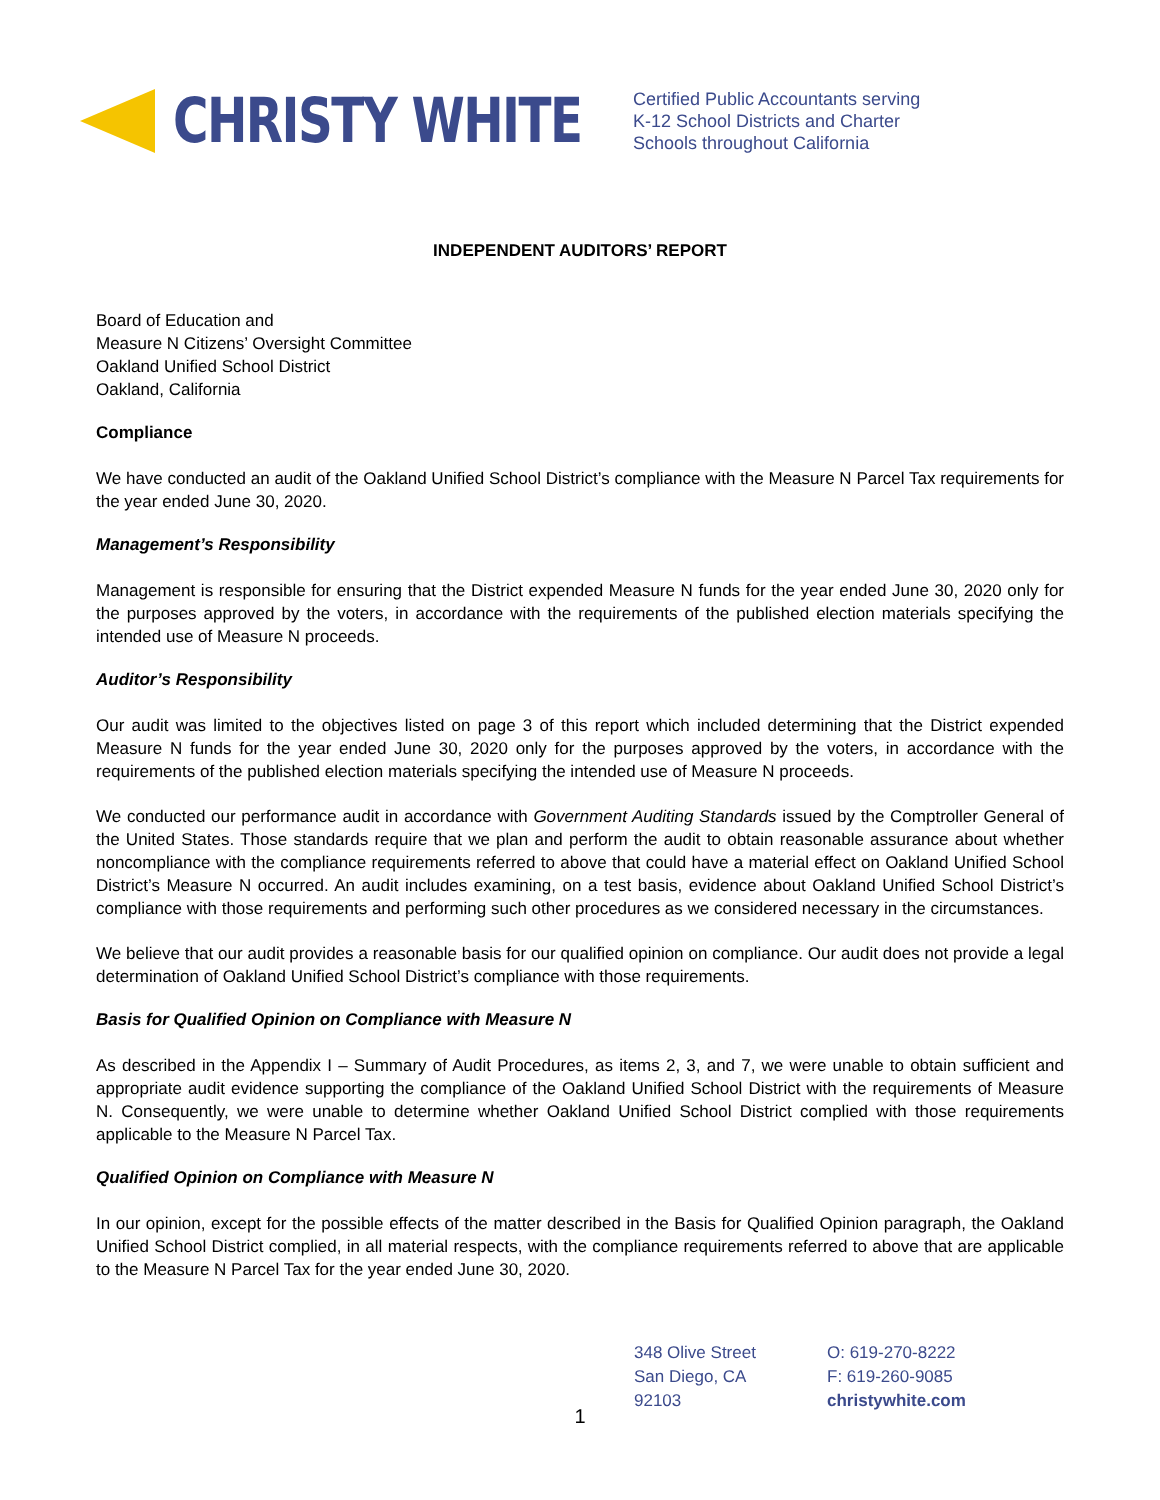CHRISTY WHITE
Certified Public Accountants serving
K-12 School Districts and Charter
Schools throughout California
INDEPENDENT AUDITORS’ REPORT
Board of Education and
Measure N Citizens’ Oversight Committee
Oakland Unified School District
Oakland, California
Compliance
We have conducted an audit of the Oakland Unified School District’s compliance with the Measure N Parcel Tax requirements for the year ended June 30, 2020.
Management’s Responsibility
Management is responsible for ensuring that the District expended Measure N funds for the year ended June 30, 2020 only for the purposes approved by the voters, in accordance with the requirements of the published election materials specifying the intended use of Measure N proceeds.
Auditor’s Responsibility
Our audit was limited to the objectives listed on page 3 of this report which included determining that the District expended Measure N funds for the year ended June 30, 2020 only for the purposes approved by the voters, in accordance with the requirements of the published election materials specifying the intended use of Measure N proceeds.
We conducted our performance audit in accordance with Government Auditing Standards issued by the Comptroller General of the United States. Those standards require that we plan and perform the audit to obtain reasonable assurance about whether noncompliance with the compliance requirements referred to above that could have a material effect on Oakland Unified School District’s Measure N occurred. An audit includes examining, on a test basis, evidence about Oakland Unified School District’s compliance with those requirements and performing such other procedures as we considered necessary in the circumstances.
We believe that our audit provides a reasonable basis for our qualified opinion on compliance. Our audit does not provide a legal determination of Oakland Unified School District’s compliance with those requirements.
Basis for Qualified Opinion on Compliance with Measure N
As described in the Appendix I – Summary of Audit Procedures, as items 2, 3, and 7, we were unable to obtain sufficient and appropriate audit evidence supporting the compliance of the Oakland Unified School District with the requirements of Measure N. Consequently, we were unable to determine whether Oakland Unified School District complied with those requirements applicable to the Measure N Parcel Tax.
Qualified Opinion on Compliance with Measure N
In our opinion, except for the possible effects of the matter described in the Basis for Qualified Opinion paragraph, the Oakland Unified School District complied, in all material respects, with the compliance requirements referred to above that are applicable to the Measure N Parcel Tax for the year ended June 30, 2020.
348 Olive Street
San Diego, CA
92103
O: 619-270-8222
F: 619-260-9085
christywhite.com
1